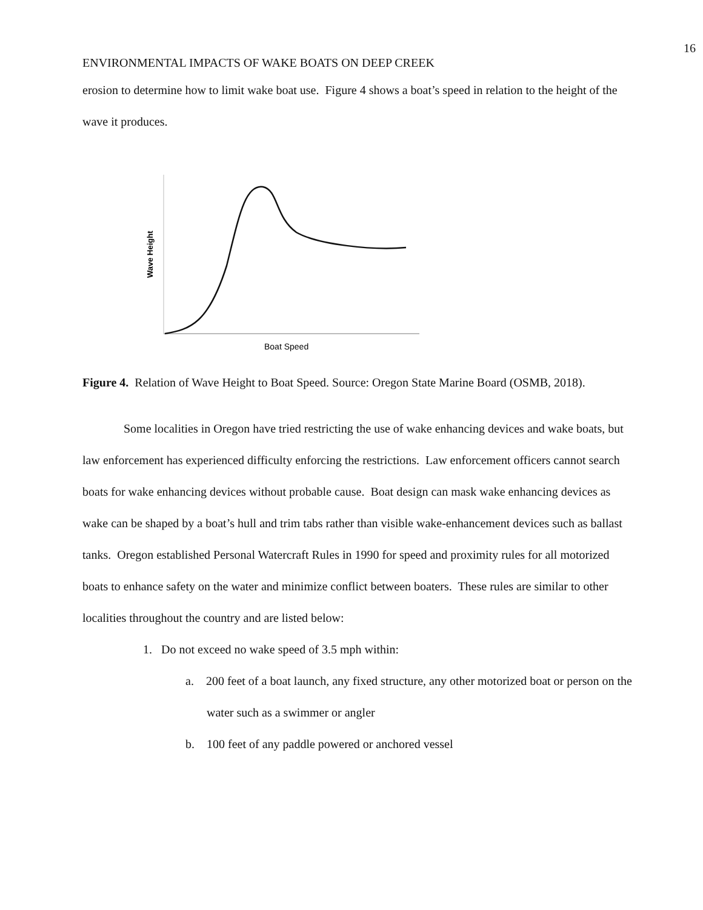16
ENVIRONMENTAL IMPACTS OF WAKE BOATS ON DEEP CREEK
erosion to determine how to limit wake boat use. Figure 4 shows a boat’s speed in relation to the height of the wave it produces.
Wave Height
Boat Speed
Figure 4. Relation of Wave Height to Boat Speed. Source: Oregon State Marine Board (OSMB, 2018).
Some localities in Oregon have tried restricting the use of wake enhancing devices and wake boats, but law enforcement has experienced difficulty enforcing the restrictions. Law enforcement officers cannot search boats for wake enhancing devices without probable cause. Boat design can mask wake enhancing devices as wake can be shaped by a boat’s hull and trim tabs rather than visible wake-enhancement devices such as ballast tanks. Oregon established Personal Watercraft Rules in 1990 for speed and proximity rules for all motorized boats to enhance safety on the water and minimize conflict between boaters. These rules are similar to other localities throughout the country and are listed below:
1. Do not exceed no wake speed of 3.5 mph within:
a. 200 feet of a boat launch, any fixed structure, any other motorized boat or person on the water such as a swimmer or angler
b. 100 feet of any paddle powered or anchored vessel